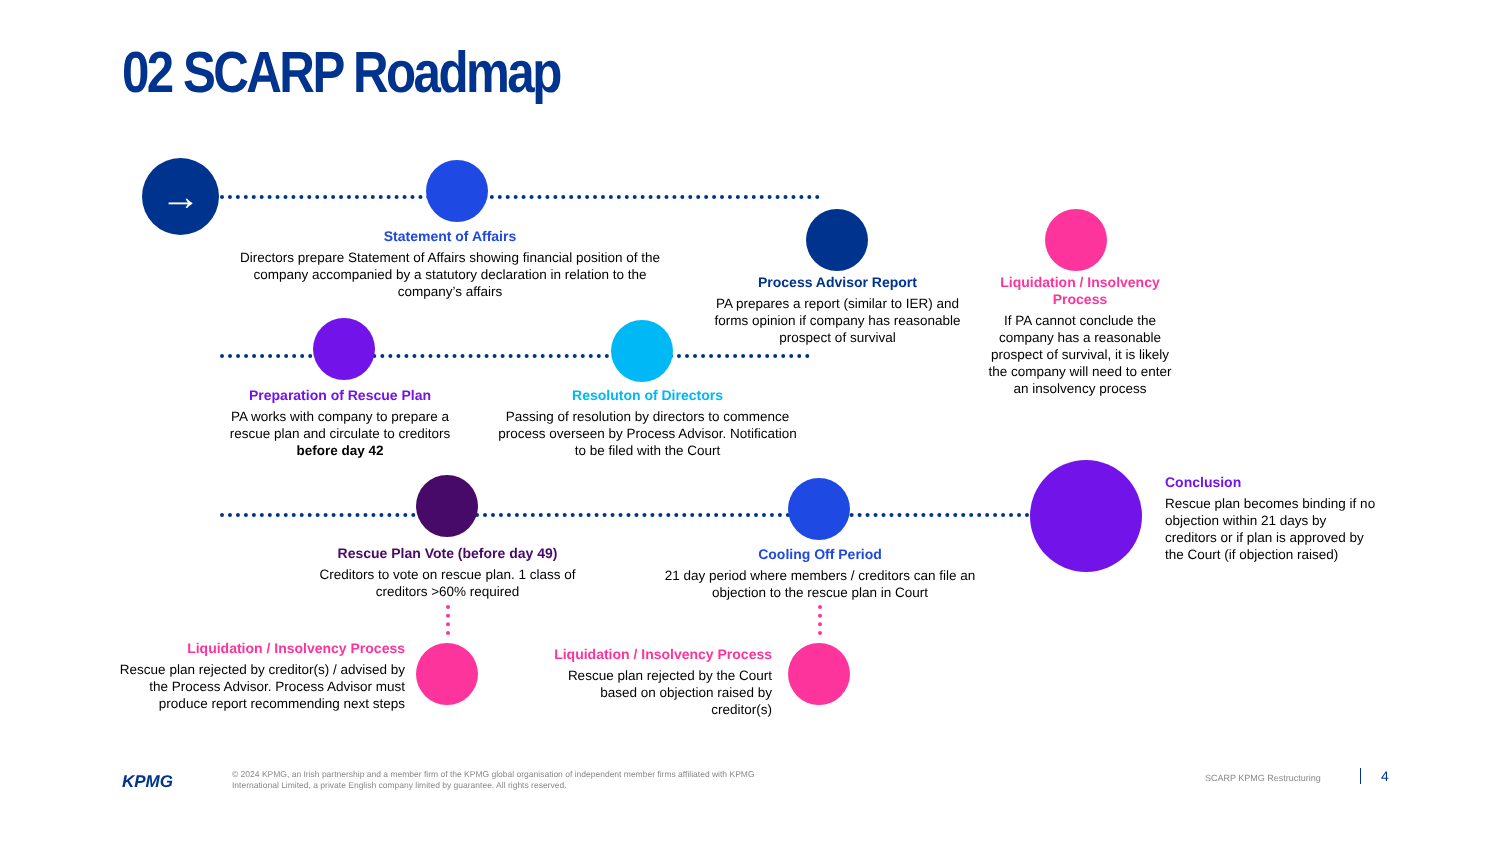02 SCARP Roadmap
→
Statement of Affairs
Directors prepare Statement of Affairs showing financial position of the company accompanied by a statutory declaration in relation to the company’s affairs
Process Advisor Report
PA prepares a report (similar to IER) and forms opinion if company has reasonable prospect of survival
Liquidation / Insolvency Process
If PA cannot conclude the company has a reasonable prospect of survival, it is likely the company will need to enter an insolvency process
Preparation of Rescue Plan
PA works with company to prepare a rescue plan and circulate to creditors before day 42
Resoluton of Directors
Passing of resolution by directors to commence process overseen by Process Advisor. Notification to be filed with the Court
Rescue Plan Vote (before day 49)
Creditors to vote on rescue plan. 1 class of creditors >60% required
Cooling Off Period
21 day period where members / creditors can file an objection to the rescue plan in Court
Conclusion
Rescue plan becomes binding if no objection within 21 days by creditors or if plan is approved by the Court (if objection raised)
Liquidation / Insolvency Process
Rescue plan rejected by creditor(s) / advised by the Process Advisor. Process Advisor must produce report recommending next steps
Liquidation / Insolvency Process
Rescue plan rejected by the Court based on objection raised by creditor(s)
KPMG
© 2024 KPMG, an Irish partnership and a member firm of the KPMG global organisation of independent member firms affiliated with KPMG International Limited, a private English company limited by guarantee. All rights reserved.
SCARP KPMG Restructuring 4